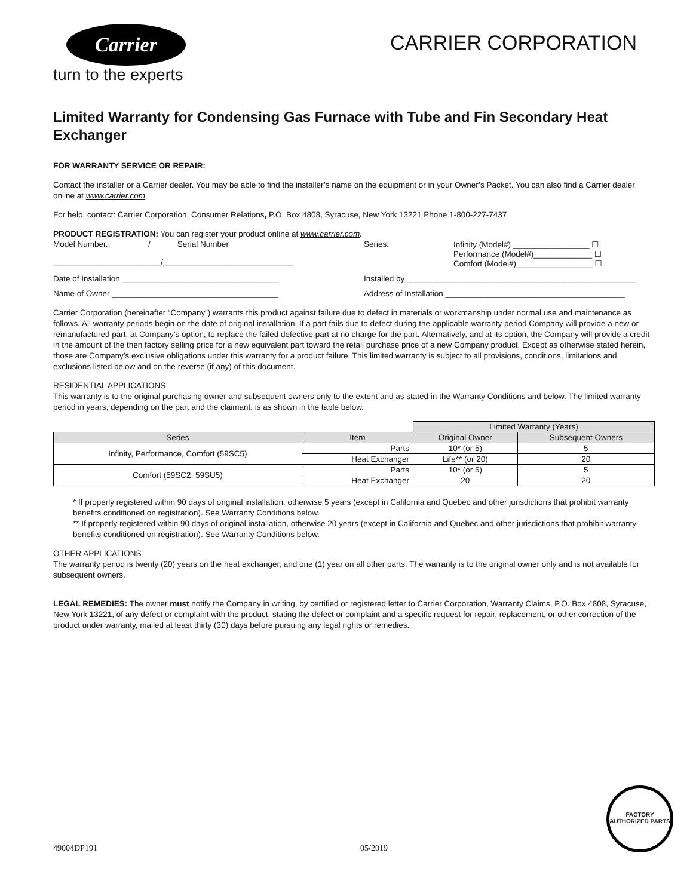Carrier
turn to the experts
CARRIER CORPORATION
Limited Warranty for Condensing Gas Furnace with Tube and Fin Secondary Heat Exchanger
FOR WARRANTY SERVICE OR REPAIR:
Contact the installer or a Carrier dealer. You may be able to find the installer’s name on the equipment or in your Owner’s Packet. You can also find a Carrier dealer online at www.carrier.com
For help, contact: Carrier Corporation, Consumer Relations, P.O. Box 4808, Syracuse, New York 13221 Phone 1-800-227-7437
PRODUCT REGISTRATION: You can register your product online at www.carrier.com.
Model Number. / Serial Number
________________________/_____________________________
Series: Infinity (Model#) _________________ ☐
Performance (Model#)_____________ ☐
Comfort (Model#)_________________ ☐
Date of Installation ___________________________________ Installed by ___________________________________________________
Name of Owner _____________________________________ Address of Installation ________________________________________
Carrier Corporation (hereinafter “Company”) warrants this product against failure due to defect in materials or workmanship under normal use and maintenance as follows. All warranty periods begin on the date of original installation. If a part fails due to defect during the applicable warranty period Company will provide a new or remanufactured part, at Company’s option, to replace the failed defective part at no charge for the part. Alternatively, and at its option, the Company will provide a credit in the amount of the then factory selling price for a new equivalent part toward the retail purchase price of a new Company product. Except as otherwise stated herein, those are Company’s exclusive obligations under this warranty for a product failure. This limited warranty is subject to all provisions, conditions, limitations and exclusions listed below and on the reverse (if any) of this document.
RESIDENTIAL APPLICATIONS
This warranty is to the original purchasing owner and subsequent owners only to the extent and as stated in the Warranty Conditions and below. The limited warranty period in years, depending on the part and the claimant, is as shown in the table below.
| | | Limited Warranty (Years) | |
| Series | Item | Original Owner | Subsequent Owners |
| Infinity, Performance, Comfort (59SC5) | Parts | 10* (or 5) | 5 |
| | Heat Exchanger | Life** (or 20) | 20 |
| Comfort (59SC2, 59SU5) | Parts | 10* (or 5) | 5 |
| | Heat Exchanger | 20 | 20 |
* If properly registered within 90 days of original installation, otherwise 5 years (except in California and Quebec and other jurisdictions that prohibit warranty benefits conditioned on registration). See Warranty Conditions below.
** If properly registered within 90 days of original installation, otherwise 20 years (except in California and Quebec and other jurisdictions that prohibit warranty benefits conditioned on registration). See Warranty Conditions below.
OTHER APPLICATIONS
The warranty period is twenty (20) years on the heat exchanger, and one (1) year on all other parts. The warranty is to the original owner only and is not available for subsequent owners.
LEGAL REMEDIES: The owner must notify the Company in writing, by certified or registered letter to Carrier Corporation, Warranty Claims, P.O. Box 4808, Syracuse, New York 13221, of any defect or complaint with the product, stating the defect or complaint and a specific request for repair, replacement, or other correction of the product under warranty, mailed at least thirty (30) days before pursuing any legal rights or remedies.
FACTORY AUTHORIZED PARTS
49004DP191 05/2019